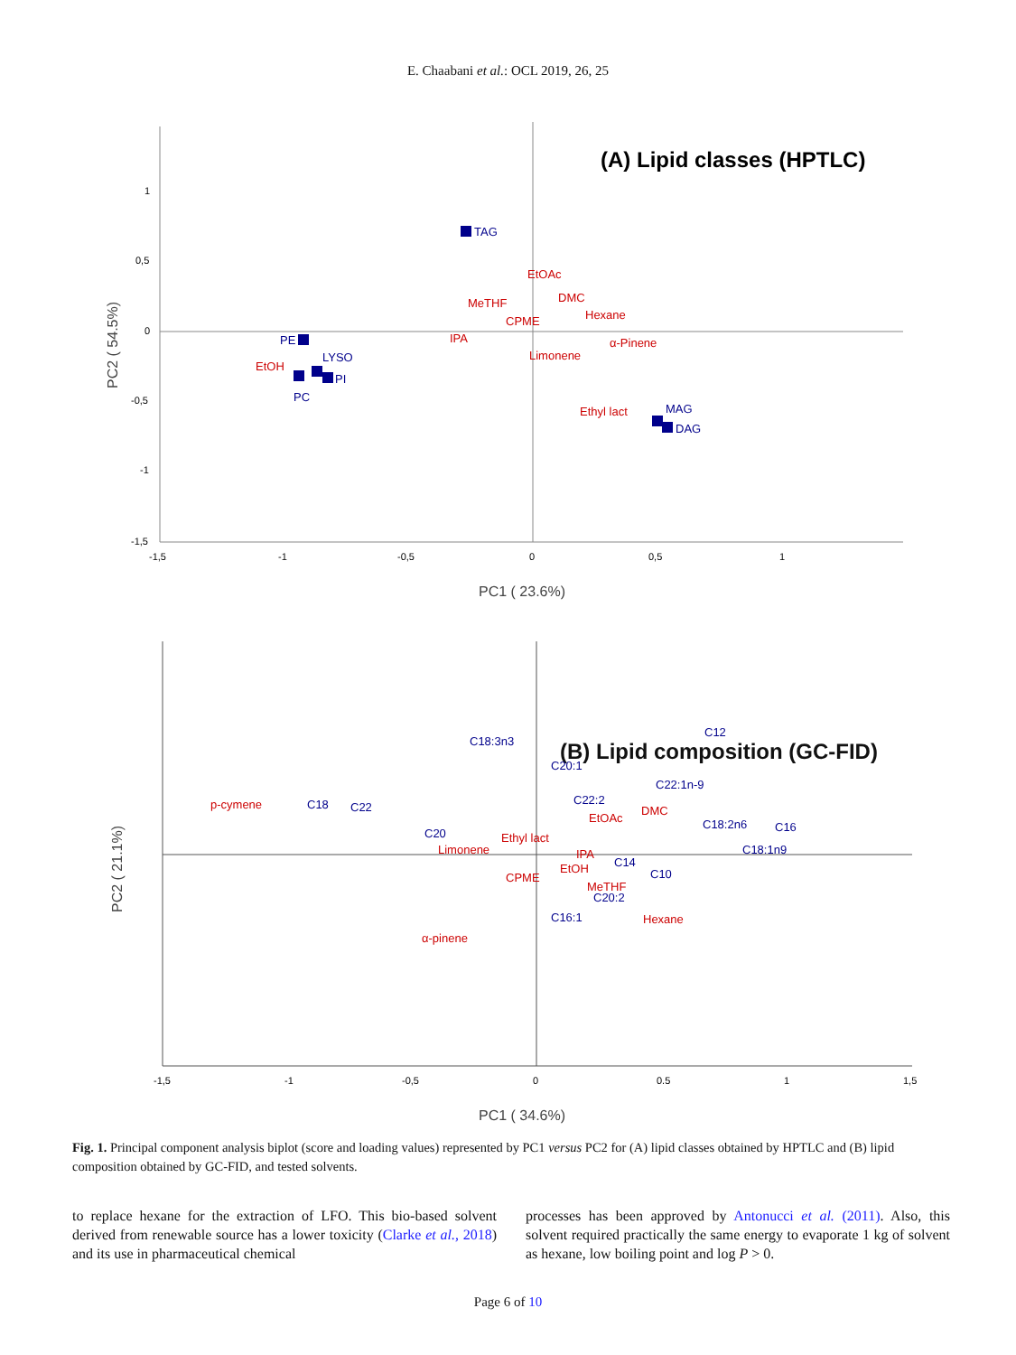E. Chaabani et al.: OCL 2019, 26, 25
(A) Lipid classes (HPTLC)
1
0,5
0
-0,5
-1
-1,5
-1,5
-1
-0,5
0
0,5
1
PC1 ( 23.6%)
PC2 ( 54.5%)
TAG
PE
LYSO
PI
PC
MAG
DAG
EtOAc
DMC
MeTHF
CPME
Hexane
IPA
α-Pinene
Limonene
EtOH
Ethyl lact
(B) Lipid composition (GC-FID)
C18:3n3
C20:1
C12
C22:1n-9
C22:2
C18
C22
C20
C18:2n6
C16
C18:1n9
C14
C10
C20:2
C16:1
p-cymene
DMC
EtOAc
Ethyl lact
IPA
Limonene
EtOH
CPME
MeTHF
Hexane
α-pinene
PC1 ( 34.6%)
PC2 ( 21.1%)
-1,5
-1
-0,5
0
0.5
1
1,5
Fig. 1. Principal component analysis biplot (score and loading values) represented by PC1 versus PC2 for (A) lipid classes obtained by HPTLC and (B) lipid composition obtained by GC-FID, and tested solvents.
to replace hexane for the extraction of LFO. This bio-based solvent derived from renewable source has a lower toxicity (Clarke et al., 2018) and its use in pharmaceutical chemical
processes has been approved by Antonucci et al. (2011). Also, this solvent required practically the same energy to evaporate 1 kg of solvent as hexane, low boiling point and log P > 0.
Page 6 of 10